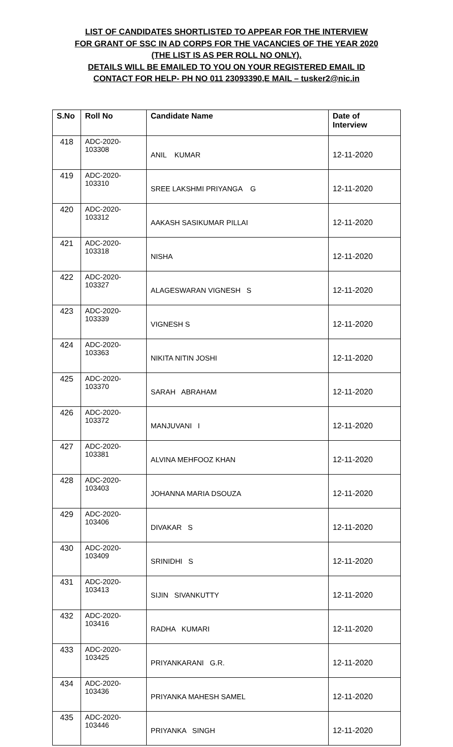LIST OF CANDIDATES SHORTLISTED TO APPEAR FOR THE INTERVIEW
FOR GRANT OF SSC IN AD CORPS FOR THE VACANCIES OF THE YEAR 2020
(THE LIST IS AS PER ROLL NO ONLY).
DETAILS WILL BE EMAILED TO YOU ON YOUR REGISTERED EMAIL ID
CONTACT FOR HELP- PH NO 011 23093390,E MAIL – tusker2@nic.in
| S.No | Roll No | Candidate Name | Date of Interview |
| --- | --- | --- | --- |
| 418 | ADC-2020- 103308 | ANIL KUMAR | 12-11-2020 |
| 419 | ADC-2020- 103310 | SREE LAKSHMI PRIYANGA G | 12-11-2020 |
| 420 | ADC-2020- 103312 | AAKASH SASIKUMAR PILLAI | 12-11-2020 |
| 421 | ADC-2020- 103318 | NISHA | 12-11-2020 |
| 422 | ADC-2020- 103327 | ALAGESWARAN VIGNESH S | 12-11-2020 |
| 423 | ADC-2020- 103339 | VIGNESH S | 12-11-2020 |
| 424 | ADC-2020- 103363 | NIKITA NITIN JOSHI | 12-11-2020 |
| 425 | ADC-2020- 103370 | SARAH ABRAHAM | 12-11-2020 |
| 426 | ADC-2020- 103372 | MANJUVANI I | 12-11-2020 |
| 427 | ADC-2020- 103381 | ALVINA MEHFOOZ KHAN | 12-11-2020 |
| 428 | ADC-2020- 103403 | JOHANNA MARIA DSOUZA | 12-11-2020 |
| 429 | ADC-2020- 103406 | DIVAKAR S | 12-11-2020 |
| 430 | ADC-2020- 103409 | SRINIDHI S | 12-11-2020 |
| 431 | ADC-2020- 103413 | SIJIN SIVANKUTTY | 12-11-2020 |
| 432 | ADC-2020- 103416 | RADHA KUMARI | 12-11-2020 |
| 433 | ADC-2020- 103425 | PRIYANKARANI G.R. | 12-11-2020 |
| 434 | ADC-2020- 103436 | PRIYANKA MAHESH SAMEL | 12-11-2020 |
| 435 | ADC-2020- 103446 | PRIYANKA SINGH | 12-11-2020 |